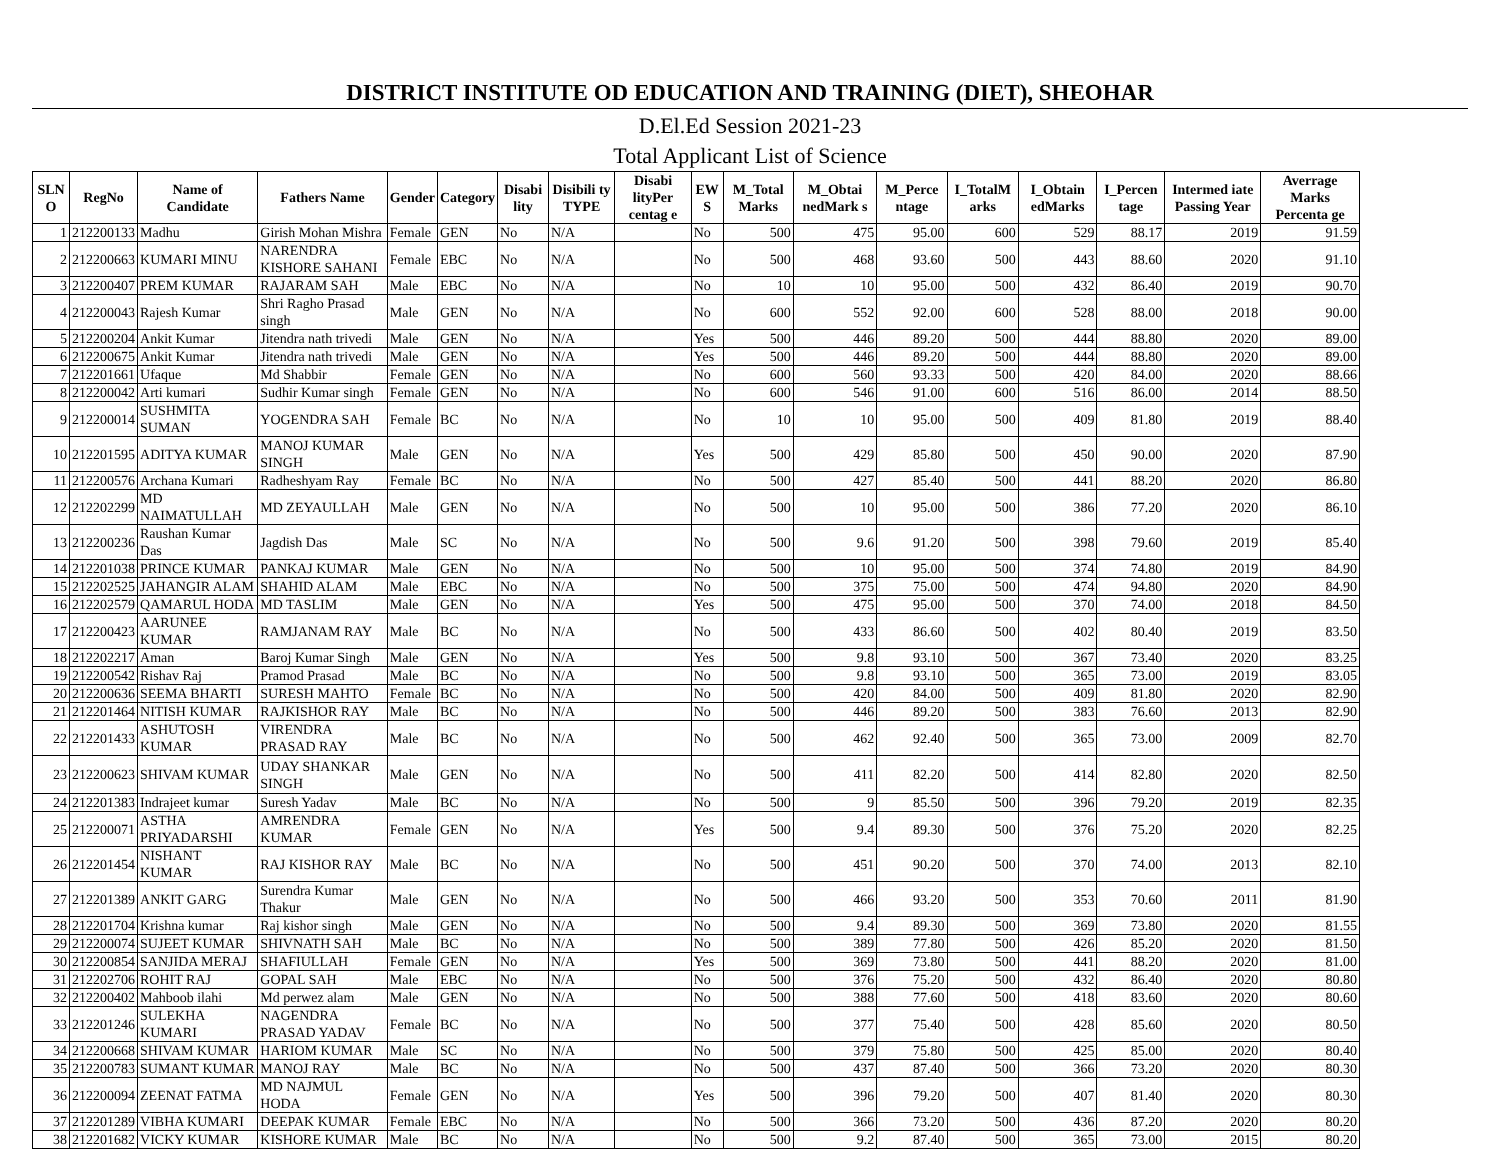DISTRICT INSTITUTE OD EDUCATION AND TRAINING (DIET), SHEOHAR
D.El.Ed Session 2021-23
Total Applicant List of Science
| SLN O | RegNo | Name of Candidate | Fathers Name | Gender | Category | Disabi lity | Disibili ty TYPE | Disabi lityPer centag e | EW S | M_Total Marks | M_Obtai nedMark s | M_Perce ntage | I_TotalM arks | I_Obtain edMarks | I_Percen tage | Intermed iate Passing Year | Averrage Marks Percenta ge |
| --- | --- | --- | --- | --- | --- | --- | --- | --- | --- | --- | --- | --- | --- | --- | --- | --- | --- |
| 1 | 212200133 | Madhu | Girish Mohan Mishra | Female | GEN | No | N/A | | No | 500 | 475 | 95.00 | 600 | 529 | 88.17 | 2019 | 91.59 |
| 2 | 212200663 | KUMARI MINU | NARENDRA KISHORE SAHANI | Female | EBC | No | N/A | | No | 500 | 468 | 93.60 | 500 | 443 | 88.60 | 2020 | 91.10 |
| 3 | 212200407 | PREM KUMAR | RAJARAM SAH | Male | EBC | No | N/A | | No | 10 | 10 | 95.00 | 500 | 432 | 86.40 | 2019 | 90.70 |
| 4 | 212200043 | Rajesh Kumar | Shri Ragho Prasad singh | Male | GEN | No | N/A | | No | 600 | 552 | 92.00 | 600 | 528 | 88.00 | 2018 | 90.00 |
| 5 | 212200204 | Ankit Kumar | Jitendra nath trivedi | Male | GEN | No | N/A | | Yes | 500 | 446 | 89.20 | 500 | 444 | 88.80 | 2020 | 89.00 |
| 6 | 212200675 | Ankit Kumar | Jitendra nath trivedi | Male | GEN | No | N/A | | Yes | 500 | 446 | 89.20 | 500 | 444 | 88.80 | 2020 | 89.00 |
| 7 | 212201661 | Ufaque | Md Shabbir | Female | GEN | No | N/A | | No | 600 | 560 | 93.33 | 500 | 420 | 84.00 | 2020 | 88.66 |
| 8 | 212200042 | Arti kumari | Sudhir Kumar singh | Female | GEN | No | N/A | | No | 600 | 546 | 91.00 | 600 | 516 | 86.00 | 2014 | 88.50 |
| 9 | 212200014 | SUSHMITA SUMAN | YOGENDRA SAH | Female | BC | No | N/A | | No | 10 | 10 | 95.00 | 500 | 409 | 81.80 | 2019 | 88.40 |
| 10 | 212201595 | ADITYA KUMAR | MANOJ KUMAR SINGH | Male | GEN | No | N/A | | Yes | 500 | 429 | 85.80 | 500 | 450 | 90.00 | 2020 | 87.90 |
| 11 | 212200576 | Archana Kumari | Radheshyam Ray | Female | BC | No | N/A | | No | 500 | 427 | 85.40 | 500 | 441 | 88.20 | 2020 | 86.80 |
| 12 | 212202299 | MD NAIMATULLAH | MD ZEYAULLAH | Male | GEN | No | N/A | | No | 500 | 10 | 95.00 | 500 | 386 | 77.20 | 2020 | 86.10 |
| 13 | 212200236 | Raushan Kumar Das | Jagdish Das | Male | SC | No | N/A | | No | 500 | 9.6 | 91.20 | 500 | 398 | 79.60 | 2019 | 85.40 |
| 14 | 212201038 | PRINCE KUMAR | PANKAJ KUMAR | Male | GEN | No | N/A | | No | 500 | 10 | 95.00 | 500 | 374 | 74.80 | 2019 | 84.90 |
| 15 | 212202525 | JAHANGIR ALAM | SHAHID ALAM | Male | EBC | No | N/A | | No | 500 | 375 | 75.00 | 500 | 474 | 94.80 | 2020 | 84.90 |
| 16 | 212202579 | QAMARUL HODA | MD TASLIM | Male | GEN | No | N/A | | Yes | 500 | 475 | 95.00 | 500 | 370 | 74.00 | 2018 | 84.50 |
| 17 | 212200423 | AARUNEE KUMAR | RAMJANAM RAY | Male | BC | No | N/A | | No | 500 | 433 | 86.60 | 500 | 402 | 80.40 | 2019 | 83.50 |
| 18 | 212202217 | Aman | Baroj Kumar Singh | Male | GEN | No | N/A | | Yes | 500 | 9.8 | 93.10 | 500 | 367 | 73.40 | 2020 | 83.25 |
| 19 | 212200542 | Rishav Raj | Pramod Prasad | Male | BC | No | N/A | | No | 500 | 9.8 | 93.10 | 500 | 365 | 73.00 | 2019 | 83.05 |
| 20 | 212200636 | SEEMA BHARTI | SURESH MAHTO | Female | BC | No | N/A | | No | 500 | 420 | 84.00 | 500 | 409 | 81.80 | 2020 | 82.90 |
| 21 | 212201464 | NITISH KUMAR | RAJKISHOR RAY | Male | BC | No | N/A | | No | 500 | 446 | 89.20 | 500 | 383 | 76.60 | 2013 | 82.90 |
| 22 | 212201433 | ASHUTOSH KUMAR | VIRENDRA PRASAD RAY | Male | BC | No | N/A | | No | 500 | 462 | 92.40 | 500 | 365 | 73.00 | 2009 | 82.70 |
| 23 | 212200623 | SHIVAM KUMAR | UDAY SHANKAR SINGH | Male | GEN | No | N/A | | No | 500 | 411 | 82.20 | 500 | 414 | 82.80 | 2020 | 82.50 |
| 24 | 212201383 | Indrajeet kumar | Suresh Yadav | Male | BC | No | N/A | | No | 500 | 9 | 85.50 | 500 | 396 | 79.20 | 2019 | 82.35 |
| 25 | 212200071 | ASTHA PRIYADARSHI | AMRENDRA KUMAR | Female | GEN | No | N/A | | Yes | 500 | 9.4 | 89.30 | 500 | 376 | 75.20 | 2020 | 82.25 |
| 26 | 212201454 | NISHANT KUMAR | RAJ KISHOR RAY | Male | BC | No | N/A | | No | 500 | 451 | 90.20 | 500 | 370 | 74.00 | 2013 | 82.10 |
| 27 | 212201389 | ANKIT GARG | Surendra Kumar Thakur | Male | GEN | No | N/A | | No | 500 | 466 | 93.20 | 500 | 353 | 70.60 | 2011 | 81.90 |
| 28 | 212201704 | Krishna kumar | Raj kishor singh | Male | GEN | No | N/A | | No | 500 | 9.4 | 89.30 | 500 | 369 | 73.80 | 2020 | 81.55 |
| 29 | 212200074 | SUJEET KUMAR | SHIVNATH SAH | Male | BC | No | N/A | | No | 500 | 389 | 77.80 | 500 | 426 | 85.20 | 2020 | 81.50 |
| 30 | 212200854 | SANJIDA MERAJ | SHAFIULLAH | Female | GEN | No | N/A | | Yes | 500 | 369 | 73.80 | 500 | 441 | 88.20 | 2020 | 81.00 |
| 31 | 212202706 | ROHIT RAJ | GOPAL SAH | Male | EBC | No | N/A | | No | 500 | 376 | 75.20 | 500 | 432 | 86.40 | 2020 | 80.80 |
| 32 | 212200402 | Mahboob ilahi | Md perwez alam | Male | GEN | No | N/A | | No | 500 | 388 | 77.60 | 500 | 418 | 83.60 | 2020 | 80.60 |
| 33 | 212201246 | SULEKHA KUMARI | NAGENDRA PRASAD YADAV | Female | BC | No | N/A | | No | 500 | 377 | 75.40 | 500 | 428 | 85.60 | 2020 | 80.50 |
| 34 | 212200668 | SHIVAM KUMAR | HARIOM KUMAR | Male | SC | No | N/A | | No | 500 | 379 | 75.80 | 500 | 425 | 85.00 | 2020 | 80.40 |
| 35 | 212200783 | SUMANT KUMAR | MANOJ RAY | Male | BC | No | N/A | | No | 500 | 437 | 87.40 | 500 | 366 | 73.20 | 2020 | 80.30 |
| 36 | 212200094 | ZEENAT FATMA | MD NAJMUL HODA | Female | GEN | No | N/A | | Yes | 500 | 396 | 79.20 | 500 | 407 | 81.40 | 2020 | 80.30 |
| 37 | 212201289 | VIBHA KUMARI | DEEPAK KUMAR | Female | EBC | No | N/A | | No | 500 | 366 | 73.20 | 500 | 436 | 87.20 | 2020 | 80.20 |
| 38 | 212201682 | VICKY KUMAR | KISHORE KUMAR | Male | BC | No | N/A | | No | 500 | 9.2 | 87.40 | 500 | 365 | 73.00 | 2015 | 80.20 |